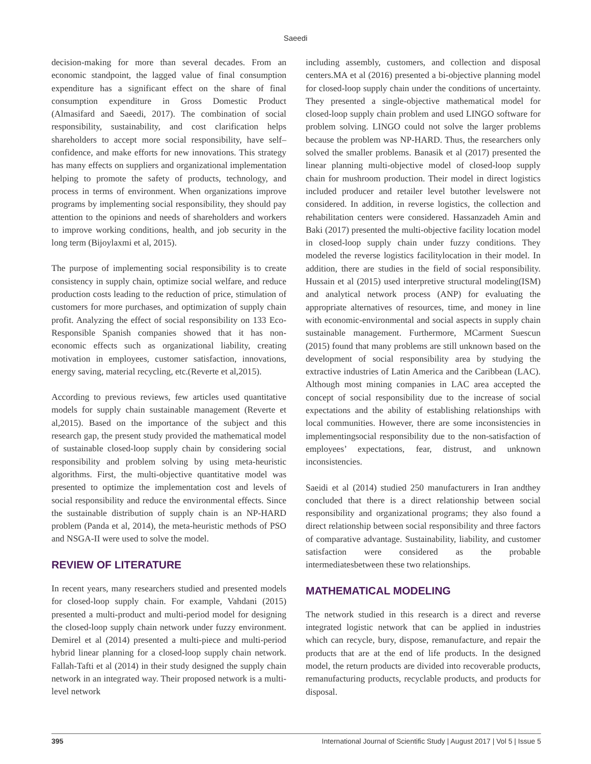Saeedi
decision-making for more than several decades. From an economic standpoint, the lagged value of final consumption expenditure has a significant effect on the share of final consumption expenditure in Gross Domestic Product (Almasifard and Saeedi, 2017). The combination of social responsibility, sustainability, and cost clarification helps shareholders to accept more social responsibility, have self–confidence, and make efforts for new innovations. This strategy has many effects on suppliers and organizational implementation helping to promote the safety of products, technology, and process in terms of environment. When organizations improve programs by implementing social responsibility, they should pay attention to the opinions and needs of shareholders and workers to improve working conditions, health, and job security in the long term (Bijoylaxmi et al, 2015).
The purpose of implementing social responsibility is to create consistency in supply chain, optimize social welfare, and reduce production costs leading to the reduction of price, stimulation of customers for more purchases, and optimization of supply chain profit. Analyzing the effect of social responsibility on 133 Eco-Responsible Spanish companies showed that it has non-economic effects such as organizational liability, creating motivation in employees, customer satisfaction, innovations, energy saving, material recycling, etc.(Reverte et al,2015).
According to previous reviews, few articles used quantitative models for supply chain sustainable management (Reverte et al,2015). Based on the importance of the subject and this research gap, the present study provided the mathematical model of sustainable closed-loop supply chain by considering social responsibility and problem solving by using meta-heuristic algorithms. First, the multi-objective quantitative model was presented to optimize the implementation cost and levels of social responsibility and reduce the environmental effects. Since the sustainable distribution of supply chain is an NP-HARD problem (Panda et al, 2014), the meta-heuristic methods of PSO and NSGA-II were used to solve the model.
REVIEW OF LITERATURE
In recent years, many researchers studied and presented models for closed-loop supply chain. For example, Vahdani (2015) presented a multi-product and multi-period model for designing the closed-loop supply chain network under fuzzy environment. Demirel et al (2014) presented a multi-piece and multi-period hybrid linear planning for a closed-loop supply chain network. Fallah-Tafti et al (2014) in their study designed the supply chain network in an integrated way. Their proposed network is a multi-level network
including assembly, customers, and collection and disposal centers.MA et al (2016) presented a bi-objective planning model for closed-loop supply chain under the conditions of uncertainty. They presented a single-objective mathematical model for closed-loop supply chain problem and used LINGO software for problem solving. LINGO could not solve the larger problems because the problem was NP-HARD. Thus, the researchers only solved the smaller problems. Banasik et al (2017) presented the linear planning multi-objective model of closed-loop supply chain for mushroom production. Their model in direct logistics included producer and retailer level butother levelswere not considered. In addition, in reverse logistics, the collection and rehabilitation centers were considered. Hassanzadeh Amin and Baki (2017) presented the multi-objective facility location model in closed-loop supply chain under fuzzy conditions. They modeled the reverse logistics facilitylocation in their model. In addition, there are studies in the field of social responsibility. Hussain et al (2015) used interpretive structural modeling(ISM) and analytical network process (ANP) for evaluating the appropriate alternatives of resources, time, and money in line with economic-environmental and social aspects in supply chain sustainable management. Furthermore, MCarment Suescun (2015) found that many problems are still unknown based on the development of social responsibility area by studying the extractive industries of Latin America and the Caribbean (LAC). Although most mining companies in LAC area accepted the concept of social responsibility due to the increase of social expectations and the ability of establishing relationships with local communities. However, there are some inconsistencies in implementingsocial responsibility due to the non-satisfaction of employees’ expectations, fear, distrust, and unknown inconsistencies.
Saeidi et al (2014) studied 250 manufacturers in Iran andthey concluded that there is a direct relationship between social responsibility and organizational programs; they also found a direct relationship between social responsibility and three factors of comparative advantage. Sustainability, liability, and customer satisfaction were considered as the probable intermediatesbetween these two relationships.
MATHEMATICAL MODELING
The network studied in this research is a direct and reverse integrated logistic network that can be applied in industries which can recycle, bury, dispose, remanufacture, and repair the products that are at the end of life products. In the designed model, the return products are divided into recoverable products, remanufacturing products, recyclable products, and products for disposal.
395 International Journal of Scientific Study | August 2017 | Vol 5 | Issue 5